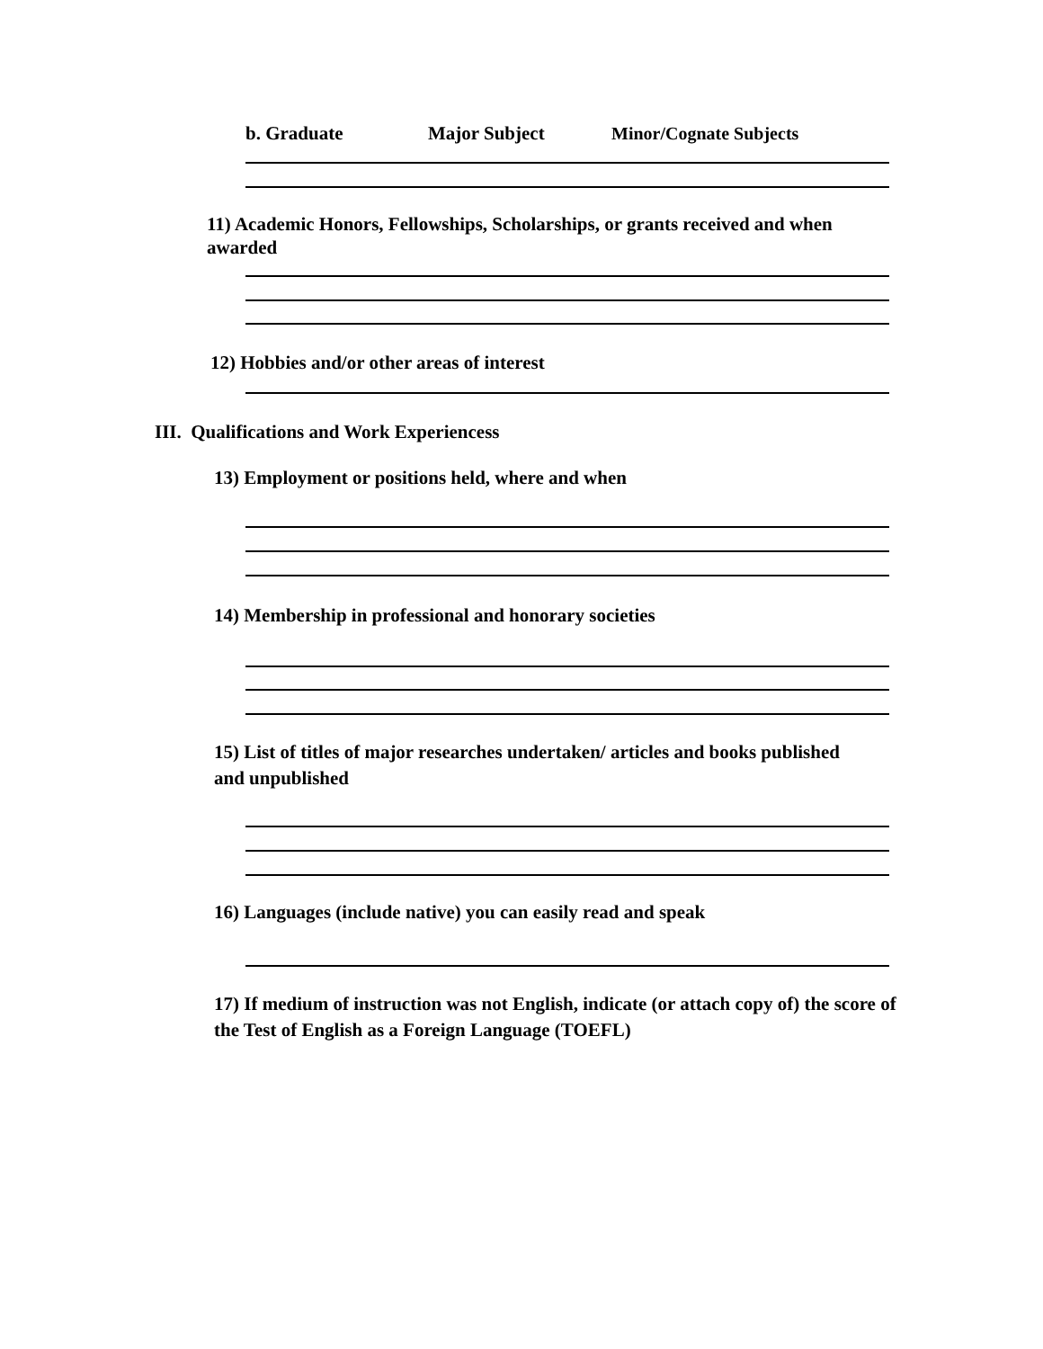b. Graduate Major Subject Minor/Cognate Subjects
11) Academic Honors, Fellowships, Scholarships, or grants received and when awarded
12) Hobbies and/or other areas of interest
III. Qualifications and Work Experiencess
13) Employment or positions held, where and when
14) Membership in professional and honorary societies
15) List of titles of major researches undertaken/ articles and books published and unpublished
16) Languages (include native) you can easily read and speak
17) If medium of instruction was not English, indicate (or attach copy of) the score of the Test of English as a Foreign Language (TOEFL)